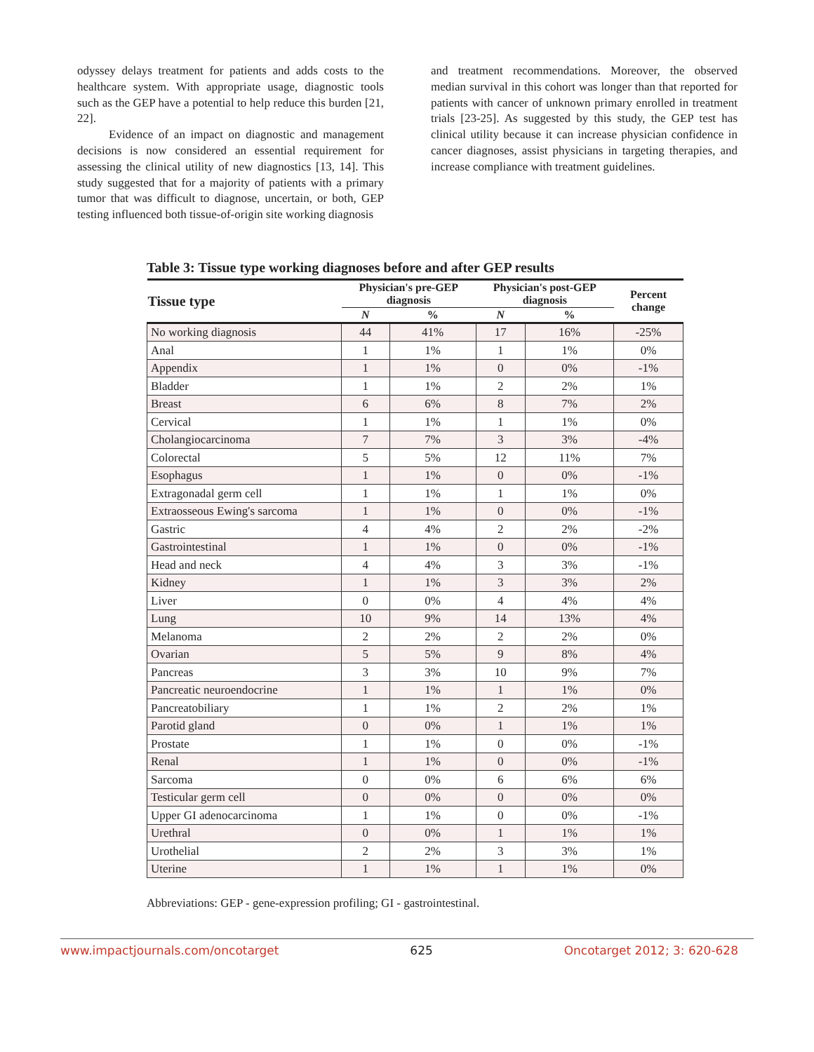odyssey delays treatment for patients and adds costs to the healthcare system. With appropriate usage, diagnostic tools such as the GEP have a potential to help reduce this burden [21, 22].
Evidence of an impact on diagnostic and management decisions is now considered an essential requirement for assessing the clinical utility of new diagnostics [13, 14]. This study suggested that for a majority of patients with a primary tumor that was difficult to diagnose, uncertain, or both, GEP testing influenced both tissue-of-origin site working diagnosis
and treatment recommendations. Moreover, the observed median survival in this cohort was longer than that reported for patients with cancer of unknown primary enrolled in treatment trials [23-25]. As suggested by this study, the GEP test has clinical utility because it can increase physician confidence in cancer diagnoses, assist physicians in targeting therapies, and increase compliance with treatment guidelines.
Table 3: Tissue type working diagnoses before and after GEP results
| Tissue type | Physician's pre-GEP diagnosis | | Physician's post-GEP diagnosis | | Percent change |
| --- | --- | --- | --- | --- | --- |
| | N | % | N | % | |
| No working diagnosis | 44 | 41% | 17 | 16% | -25% |
| Anal | 1 | 1% | 1 | 1% | 0% |
| Appendix | 1 | 1% | 0 | 0% | -1% |
| Bladder | 1 | 1% | 2 | 2% | 1% |
| Breast | 6 | 6% | 8 | 7% | 2% |
| Cervical | 1 | 1% | 1 | 1% | 0% |
| Cholangiocarcinoma | 7 | 7% | 3 | 3% | -4% |
| Colorectal | 5 | 5% | 12 | 11% | 7% |
| Esophagus | 1 | 1% | 0 | 0% | -1% |
| Extragonadal germ cell | 1 | 1% | 1 | 1% | 0% |
| Extraosseous Ewing's sarcoma | 1 | 1% | 0 | 0% | -1% |
| Gastric | 4 | 4% | 2 | 2% | -2% |
| Gastrointestinal | 1 | 1% | 0 | 0% | -1% |
| Head and neck | 4 | 4% | 3 | 3% | -1% |
| Kidney | 1 | 1% | 3 | 3% | 2% |
| Liver | 0 | 0% | 4 | 4% | 4% |
| Lung | 10 | 9% | 14 | 13% | 4% |
| Melanoma | 2 | 2% | 2 | 2% | 0% |
| Ovarian | 5 | 5% | 9 | 8% | 4% |
| Pancreas | 3 | 3% | 10 | 9% | 7% |
| Pancreatic neuroendocrine | 1 | 1% | 1 | 1% | 0% |
| Pancreatobiliary | 1 | 1% | 2 | 2% | 1% |
| Parotid gland | 0 | 0% | 1 | 1% | 1% |
| Prostate | 1 | 1% | 0 | 0% | -1% |
| Renal | 1 | 1% | 0 | 0% | -1% |
| Sarcoma | 0 | 0% | 6 | 6% | 6% |
| Testicular germ cell | 0 | 0% | 0 | 0% | 0% |
| Upper GI adenocarcinoma | 1 | 1% | 0 | 0% | -1% |
| Urethral | 0 | 0% | 1 | 1% | 1% |
| Urothelial | 2 | 2% | 3 | 3% | 1% |
| Uterine | 1 | 1% | 1 | 1% | 0% |
Abbreviations: GEP - gene-expression profiling; GI - gastrointestinal.
www.impactjournals.com/oncotarget 625 Oncotarget 2012; 3: 620-628